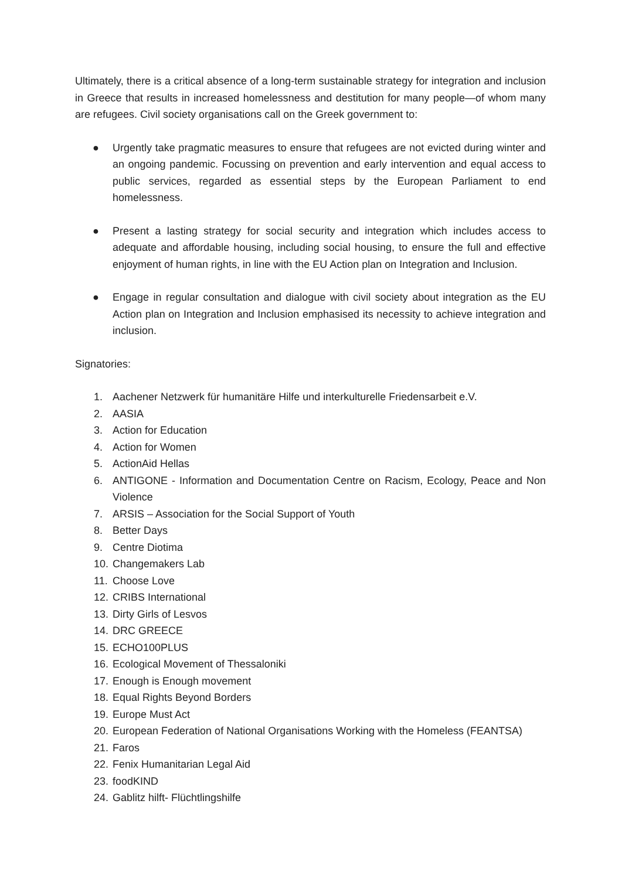Ultimately, there is a critical absence of a long-term sustainable strategy for integration and inclusion in Greece that results in increased homelessness and destitution for many people—of whom many are refugees. Civil society organisations call on the Greek government to:
● Urgently take pragmatic measures to ensure that refugees are not evicted during winter and an ongoing pandemic. Focussing on prevention and early intervention and equal access to public services, regarded as essential steps by the European Parliament to end homelessness.
● Present a lasting strategy for social security and integration which includes access to adequate and affordable housing, including social housing, to ensure the full and effective enjoyment of human rights, in line with the EU Action plan on Integration and Inclusion.
● Engage in regular consultation and dialogue with civil society about integration as the EU Action plan on Integration and Inclusion emphasised its necessity to achieve integration and inclusion.
Signatories:
1. Aachener Netzwerk für humanitäre Hilfe und interkulturelle Friedensarbeit e.V.
2. AASIA
3. Action for Education
4. Action for Women
5. ActionAid Hellas
6. ANTIGONE - Information and Documentation Centre on Racism, Ecology, Peace and Non Violence
7. ARSIS – Association for the Social Support of Youth
8. Better Days
9. Centre Diotima
10.
Changemakers Lab
11.
Choose Love
12.
CRIBS International
13.
Dirty Girls of Lesvos
14.
DRC GREECE
15.
ECHO100PLUS
16.
Ecological Movement of Thessaloniki
17.
Enough is Enough movement
18.
Equal Rights Beyond Borders
19.
Europe Must Act
20.
European Federation of National Organisations Working with the Homeless (FEANTSA)
21.
Faros
22.
Fenix Humanitarian Legal Aid
23.
foodKIND
24.
Gablitz hilft- Flüchtlingshilfe